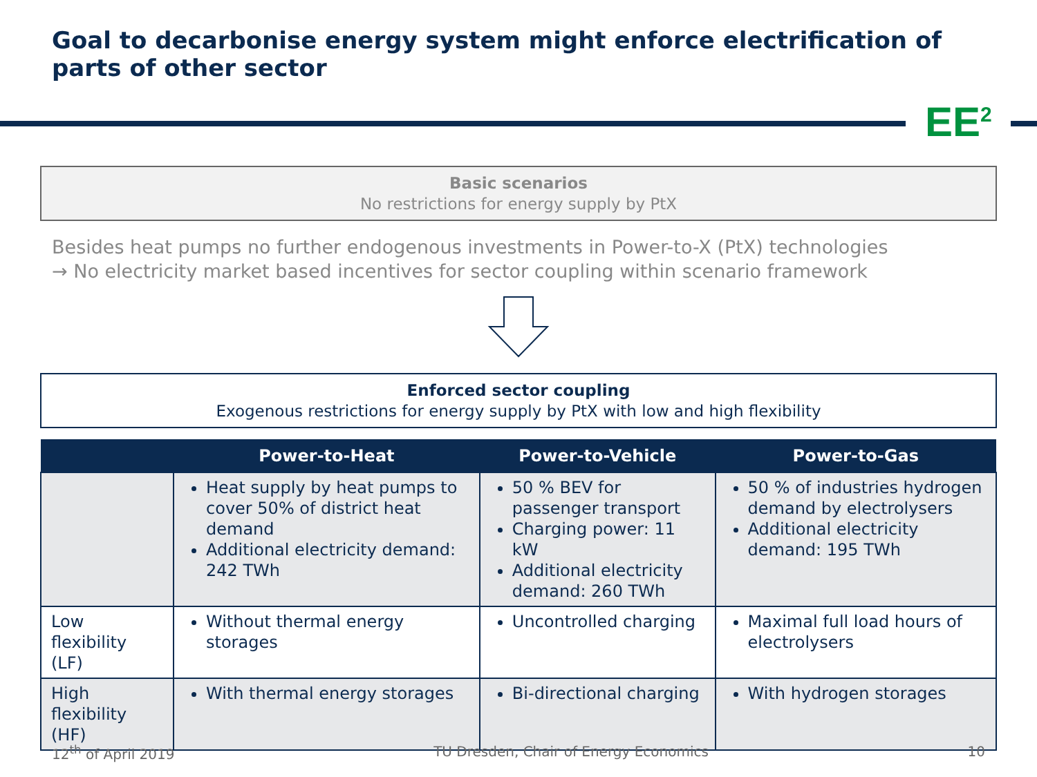Goal to decarbonise energy system might enforce electrification of parts of other sector
EE<sup>2</sup>
Basic scenarios
No restrictions for energy supply by PtX
Besides heat pumps no further endogenous investments in Power-to-X (PtX) technologies
→ No electricity market based incentives for sector coupling within scenario framework
Enforced sector coupling
Exogenous restrictions for energy supply by PtX with low and high flexibility
| | Power-to-Heat | Power-to-Vehicle | Power-to-Gas |
| --- | --- | --- | --- |
| | Heat supply by heat pumps to cover 50% of district heat demand Additional electricity demand: 242 TWh | 50 % BEV for passenger transport Charging power: 11 kW Additional electricity demand: 260 TWh | 50 % of industries hydrogen demand by electrolysers Additional electricity demand: 195 TWh |
| Low flexibility (LF) | Without thermal energy storages | Uncontrolled charging | Maximal full load hours of electrolysers |
| High flexibility (HF) | With thermal energy storages | Bi-directional charging | With hydrogen storages |
12<sup>th</sup> of April 2019 TU Dresden, Chair of Energy Economics 10